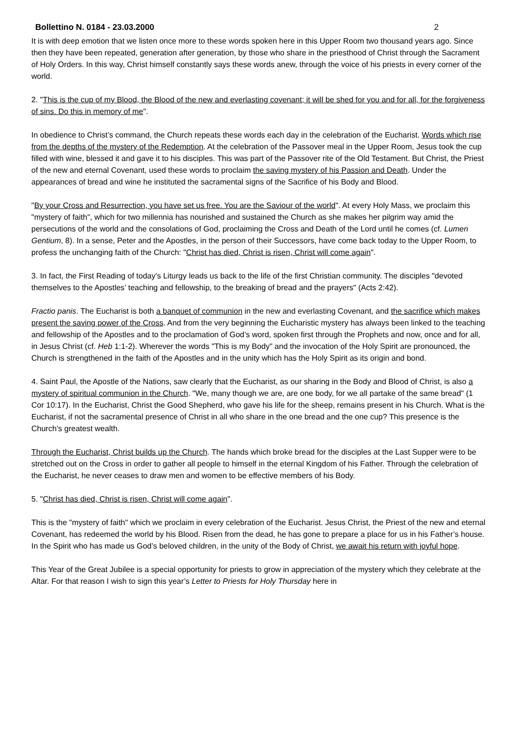Bollettino N. 0184 - 23.03.2000 2
It is with deep emotion that we listen once more to these words spoken here in this Upper Room two thousand years ago. Since then they have been repeated, generation after generation, by those who share in the priesthood of Christ through the Sacrament of Holy Orders. In this way, Christ himself constantly says these words anew, through the voice of his priests in every corner of the world.
2. "This is the cup of my Blood, the Blood of the new and everlasting covenant; it will be shed for you and for all, for the forgiveness of sins. Do this in memory of me".
In obedience to Christ’s command, the Church repeats these words each day in the celebration of the Eucharist. Words which rise from the depths of the mystery of the Redemption. At the celebration of the Passover meal in the Upper Room, Jesus took the cup filled with wine, blessed it and gave it to his disciples. This was part of the Passover rite of the Old Testament. But Christ, the Priest of the new and eternal Covenant, used these words to proclaim the saving mystery of his Passion and Death. Under the appearances of bread and wine he instituted the sacramental signs of the Sacrifice of his Body and Blood.
"By your Cross and Resurrection, you have set us free. You are the Saviour of the world". At every Holy Mass, we proclaim this "mystery of faith", which for two millennia has nourished and sustained the Church as she makes her pilgrim way amid the persecutions of the world and the consolations of God, proclaiming the Cross and Death of the Lord until he comes (cf. Lumen Gentium, 8). In a sense, Peter and the Apostles, in the person of their Successors, have come back today to the Upper Room, to profess the unchanging faith of the Church: "Christ has died, Christ is risen, Christ will come again".
3. In fact, the First Reading of today’s Liturgy leads us back to the life of the first Christian community. The disciples "devoted themselves to the Apostles’ teaching and fellowship, to the breaking of bread and the prayers" (Acts 2:42).
Fractio panis. The Eucharist is both a banquet of communion in the new and everlasting Covenant, and the sacrifice which makes present the saving power of the Cross. And from the very beginning the Eucharistic mystery has always been linked to the teaching and fellowship of the Apostles and to the proclamation of God’s word, spoken first through the Prophets and now, once and for all, in Jesus Christ (cf. Heb 1:1-2). Wherever the words "This is my Body" and the invocation of the Holy Spirit are pronounced, the Church is strengthened in the faith of the Apostles and in the unity which has the Holy Spirit as its origin and bond.
4. Saint Paul, the Apostle of the Nations, saw clearly that the Eucharist, as our sharing in the Body and Blood of Christ, is also a mystery of spiritual communion in the Church. "We, many though we are, are one body, for we all partake of the same bread" (1 Cor 10:17). In the Eucharist, Christ the Good Shepherd, who gave his life for the sheep, remains present in his Church. What is the Eucharist, if not the sacramental presence of Christ in all who share in the one bread and the one cup? This presence is the Church’s greatest wealth.
Through the Eucharist, Christ builds up the Church. The hands which broke bread for the disciples at the Last Supper were to be stretched out on the Cross in order to gather all people to himself in the eternal Kingdom of his Father. Through the celebration of the Eucharist, he never ceases to draw men and women to be effective members of his Body.
5. "Christ has died, Christ is risen, Christ will come again".
This is the "mystery of faith" which we proclaim in every celebration of the Eucharist. Jesus Christ, the Priest of the new and eternal Covenant, has redeemed the world by his Blood. Risen from the dead, he has gone to prepare a place for us in his Father’s house. In the Spirit who has made us God’s beloved children, in the unity of the Body of Christ, we await his return with joyful hope.
This Year of the Great Jubilee is a special opportunity for priests to grow in appreciation of the mystery which they celebrate at the Altar. For that reason I wish to sign this year’s Letter to Priests for Holy Thursday here in